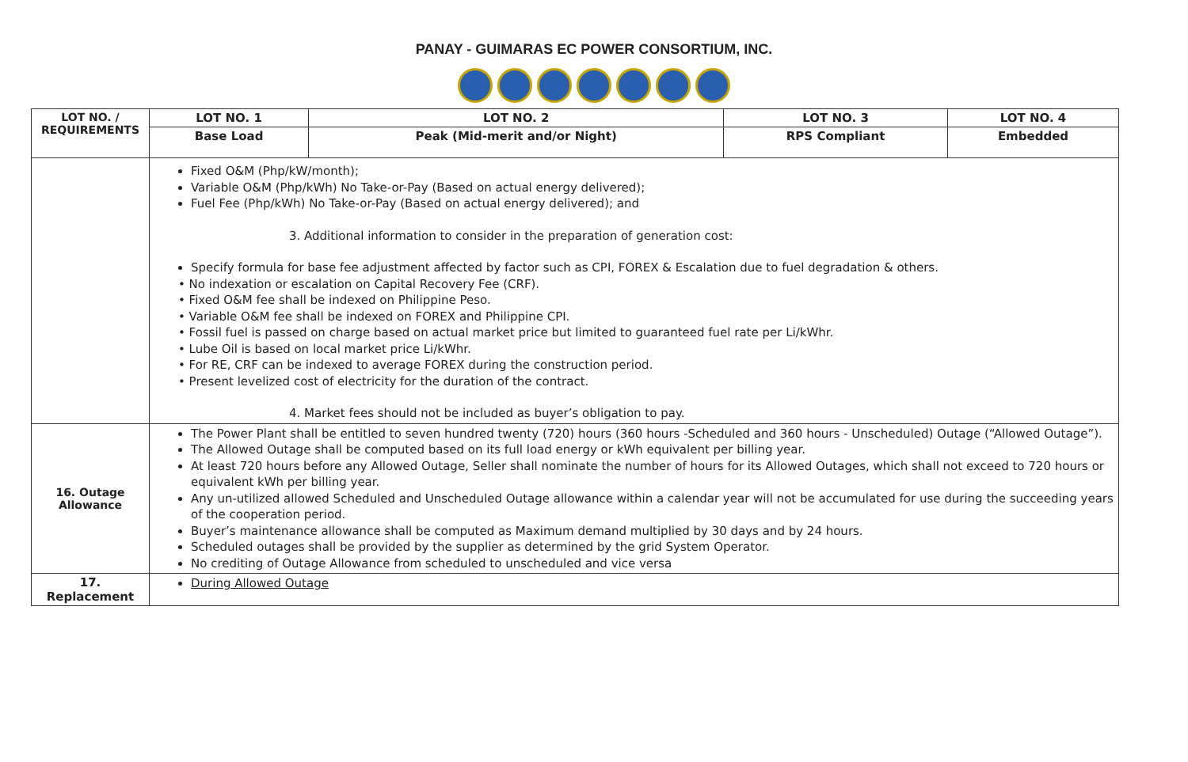PANAY - GUIMARAS EC POWER CONSORTIUM, INC.
| LOT NO. / REQUIREMENTS | LOT NO. 1 | LOT NO. 2 | LOT NO. 3 | LOT NO. 4 |
| --- | --- | --- | --- | --- |
| | Base Load | Peak (Mid-merit and/or Night) | RPS Compliant | Embedded |
| | Fixed O&M (Php/kW/month); Variable O&M (Php/kWh) No Take-or-Pay (Based on actual energy delivered); Fuel Fee (Php/kWh) No Take-or-Pay (Based on actual energy delivered); and 3. Additional information to consider in the preparation of generation cost: Specify formula for base fee adjustment affected by factor such as CPI, FOREX & Escalation due to fuel degradation & others. • No indexation or escalation on Capital Recovery Fee (CRF). • Fixed O&M fee shall be indexed on Philippine Peso. • Variable O&M fee shall be indexed on FOREX and Philippine CPI. • Fossil fuel is passed on charge based on actual market price but limited to guaranteed fuel rate per Li/kWhr. • Lube Oil is based on local market price Li/kWhr. • For RE, CRF can be indexed to average FOREX during the construction period. • Present levelized cost of electricity for the duration of the contract. 4. Market fees should not be included as buyer’s obligation to pay. | | | |
| 16. Outage Allowance | The Power Plant shall be entitled to seven hundred twenty (720) hours (360 hours -Scheduled and 360 hours - Unscheduled) Outage (“Allowed Outage”). The Allowed Outage shall be computed based on its full load energy or kWh equivalent per billing year. At least 720 hours before any Allowed Outage, Seller shall nominate the number of hours for its Allowed Outages, which shall not exceed to 720 hours or equivalent kWh per billing year. Any un-utilized allowed Scheduled and Unscheduled Outage allowance within a calendar year will not be accumulated for use during the succeeding years of the cooperation period. Buyer’s maintenance allowance shall be computed as Maximum demand multiplied by 30 days and by 24 hours. Scheduled outages shall be provided by the supplier as determined by the grid System Operator. No crediting of Outage Allowance from scheduled to unscheduled and vice versa | | | |
| 17. Replacement | During Allowed Outage | | | |